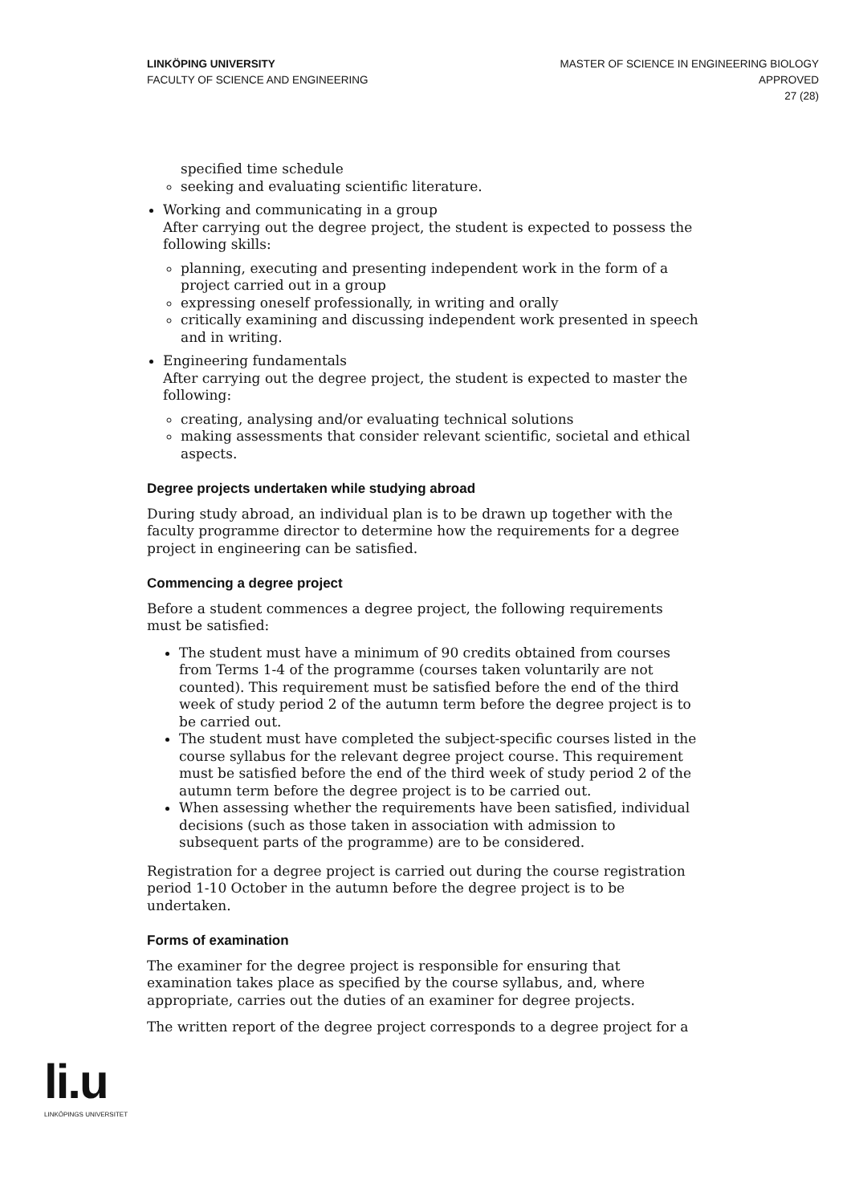LINKÖPING UNIVERSITY
FACULTY OF SCIENCE AND ENGINEERING
MASTER OF SCIENCE IN ENGINEERING BIOLOGY
APPROVED
27 (28)
specified time schedule
seeking and evaluating scientific literature.
Working and communicating in a group
After carrying out the degree project, the student is expected to possess the following skills:
planning, executing and presenting independent work in the form of a project carried out in a group
expressing oneself professionally, in writing and orally
critically examining and discussing independent work presented in speech and in writing.
Engineering fundamentals
After carrying out the degree project, the student is expected to master the following:
creating, analysing and/or evaluating technical solutions
making assessments that consider relevant scientific, societal and ethical aspects.
Degree projects undertaken while studying abroad
During study abroad, an individual plan is to be drawn up together with the faculty programme director to determine how the requirements for a degree project in engineering can be satisfied.
Commencing a degree project
Before a student commences a degree project, the following requirements must be satisfied:
The student must have a minimum of 90 credits obtained from courses from Terms 1-4 of the programme (courses taken voluntarily are not counted). This requirement must be satisfied before the end of the third week of study period 2 of the autumn term before the degree project is to be carried out.
The student must have completed the subject-specific courses listed in the course syllabus for the relevant degree project course. This requirement must be satisfied before the end of the third week of study period 2 of the autumn term before the degree project is to be carried out.
When assessing whether the requirements have been satisfied, individual decisions (such as those taken in association with admission to subsequent parts of the programme) are to be considered.
Registration for a degree project is carried out during the course registration period 1-10 October in the autumn before the degree project is to be undertaken.
Forms of examination
The examiner for the degree project is responsible for ensuring that examination takes place as specified by the course syllabus, and, where appropriate, carries out the duties of an examiner for degree projects.
The written report of the degree project corresponds to a degree project for a
li.u
LINKÖPINGS UNIVERSITET